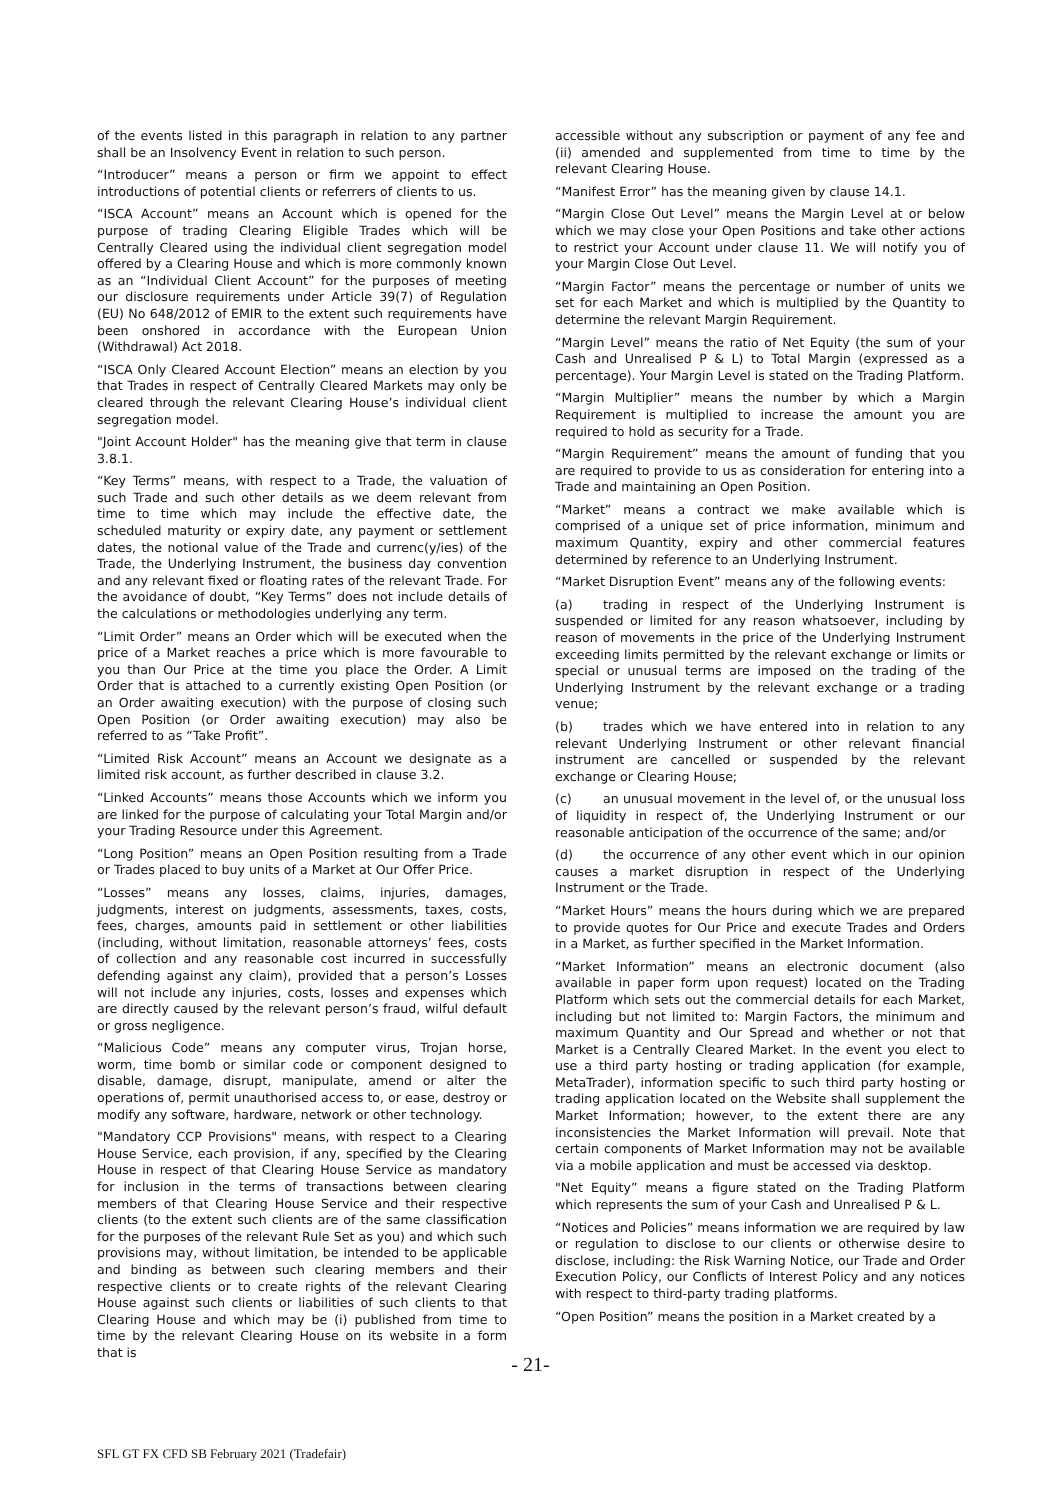of the events listed in this paragraph in relation to any partner shall be an Insolvency Event in relation to such person.
“Introducer” means a person or firm we appoint to effect introductions of potential clients or referrers of clients to us.
“ISCA Account” means an Account which is opened for the purpose of trading Clearing Eligible Trades which will be Centrally Cleared using the individual client segregation model offered by a Clearing House and which is more commonly known as an “Individual Client Account” for the purposes of meeting our disclosure requirements under Article 39(7) of Regulation (EU) No 648/2012 of EMIR to the extent such requirements have been onshored in accordance with the European Union (Withdrawal) Act 2018.
“ISCA Only Cleared Account Election” means an election by you that Trades in respect of Centrally Cleared Markets may only be cleared through the relevant Clearing House’s individual client segregation model.
"Joint Account Holder" has the meaning give that term in clause 3.8.1.
“Key Terms” means, with respect to a Trade, the valuation of such Trade and such other details as we deem relevant from time to time which may include the effective date, the scheduled maturity or expiry date, any payment or settlement dates, the notional value of the Trade and currenc(y/ies) of the Trade, the Underlying Instrument, the business day convention and any relevant fixed or floating rates of the relevant Trade. For the avoidance of doubt, “Key Terms” does not include details of the calculations or methodologies underlying any term.
“Limit Order” means an Order which will be executed when the price of a Market reaches a price which is more favourable to you than Our Price at the time you place the Order. A Limit Order that is attached to a currently existing Open Position (or an Order awaiting execution) with the purpose of closing such Open Position (or Order awaiting execution) may also be referred to as “Take Profit”.
“Limited Risk Account” means an Account we designate as a limited risk account, as further described in clause 3.2.
“Linked Accounts” means those Accounts which we inform you are linked for the purpose of calculating your Total Margin and/or your Trading Resource under this Agreement.
“Long Position” means an Open Position resulting from a Trade or Trades placed to buy units of a Market at Our Offer Price.
“Losses” means any losses, claims, injuries, damages, judgments, interest on judgments, assessments, taxes, costs, fees, charges, amounts paid in settlement or other liabilities (including, without limitation, reasonable attorneys’ fees, costs of collection and any reasonable cost incurred in successfully defending against any claim), provided that a person’s Losses will not include any injuries, costs, losses and expenses which are directly caused by the relevant person’s fraud, wilful default or gross negligence.
“Malicious Code” means any computer virus, Trojan horse, worm, time bomb or similar code or component designed to disable, damage, disrupt, manipulate, amend or alter the operations of, permit unauthorised access to, or ease, destroy or modify any software, hardware, network or other technology.
"Mandatory CCP Provisions" means, with respect to a Clearing House Service, each provision, if any, specified by the Clearing House in respect of that Clearing House Service as mandatory for inclusion in the terms of transactions between clearing members of that Clearing House Service and their respective clients (to the extent such clients are of the same classification for the purposes of the relevant Rule Set as you) and which such provisions may, without limitation, be intended to be applicable and binding as between such clearing members and their respective clients or to create rights of the relevant Clearing House against such clients or liabilities of such clients to that Clearing House and which may be (i) published from time to time by the relevant Clearing House on its website in a form that is
accessible without any subscription or payment of any fee and (ii) amended and supplemented from time to time by the relevant Clearing House.
“Manifest Error” has the meaning given by clause 14.1.
“Margin Close Out Level” means the Margin Level at or below which we may close your Open Positions and take other actions to restrict your Account under clause 11. We will notify you of your Margin Close Out Level.
“Margin Factor” means the percentage or number of units we set for each Market and which is multiplied by the Quantity to determine the relevant Margin Requirement.
“Margin Level” means the ratio of Net Equity (the sum of your Cash and Unrealised P & L) to Total Margin (expressed as a percentage). Your Margin Level is stated on the Trading Platform.
“Margin Multiplier” means the number by which a Margin Requirement is multiplied to increase the amount you are required to hold as security for a Trade.
“Margin Requirement” means the amount of funding that you are required to provide to us as consideration for entering into a Trade and maintaining an Open Position.
“Market” means a contract we make available which is comprised of a unique set of price information, minimum and maximum Quantity, expiry and other commercial features determined by reference to an Underlying Instrument.
“Market Disruption Event” means any of the following events:
(a) trading in respect of the Underlying Instrument is suspended or limited for any reason whatsoever, including by reason of movements in the price of the Underlying Instrument exceeding limits permitted by the relevant exchange or limits or special or unusual terms are imposed on the trading of the Underlying Instrument by the relevant exchange or a trading venue;
(b) trades which we have entered into in relation to any relevant Underlying Instrument or other relevant financial instrument are cancelled or suspended by the relevant exchange or Clearing House;
(c) an unusual movement in the level of, or the unusual loss of liquidity in respect of, the Underlying Instrument or our reasonable anticipation of the occurrence of the same; and/or
(d) the occurrence of any other event which in our opinion causes a market disruption in respect of the Underlying Instrument or the Trade.
“Market Hours” means the hours during which we are prepared to provide quotes for Our Price and execute Trades and Orders in a Market, as further specified in the Market Information.
“Market Information” means an electronic document (also available in paper form upon request) located on the Trading Platform which sets out the commercial details for each Market, including but not limited to: Margin Factors, the minimum and maximum Quantity and Our Spread and whether or not that Market is a Centrally Cleared Market. In the event you elect to use a third party hosting or trading application (for example, MetaTrader), information specific to such third party hosting or trading application located on the Website shall supplement the Market Information; however, to the extent there are any inconsistencies the Market Information will prevail. Note that certain components of Market Information may not be available via a mobile application and must be accessed via desktop.
"Net Equity” means a figure stated on the Trading Platform which represents the sum of your Cash and Unrealised P & L.
“Notices and Policies” means information we are required by law or regulation to disclose to our clients or otherwise desire to disclose, including: the Risk Warning Notice, our Trade and Order Execution Policy, our Conflicts of Interest Policy and any notices with respect to third-party trading platforms.
“Open Position” means the position in a Market created by a
- 21-
SFL GT FX CFD SB February 2021 (Tradefair)